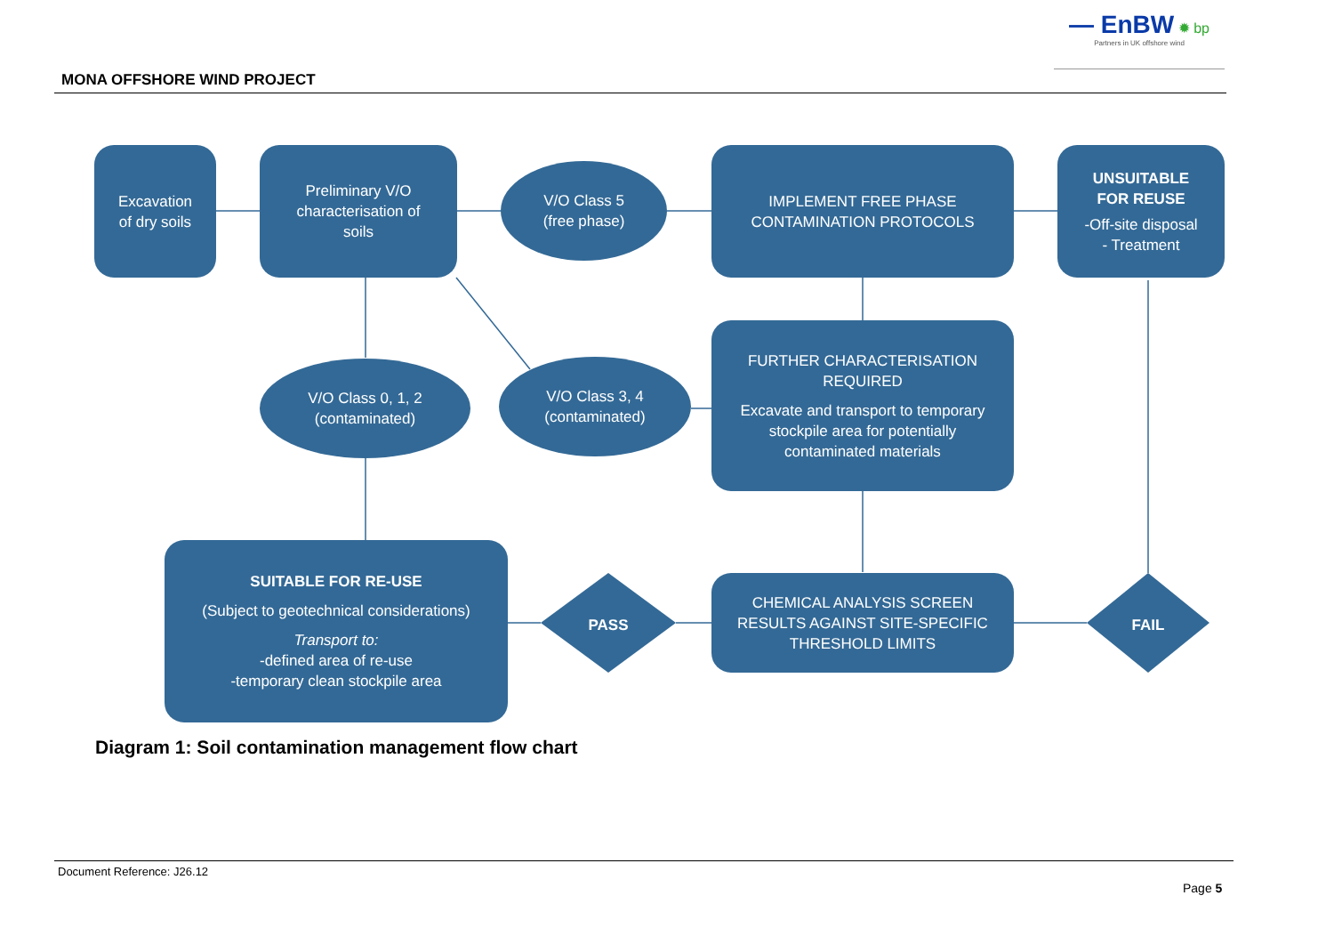— EnBW ✹ bp
Partners in UK offshore wind
MONA OFFSHORE WIND PROJECT
Excavation
of dry soils
Preliminary V/O
characterisation of
soils
V/O Class 5
(free phase)
IMPLEMENT FREE PHASE
CONTAMINATION PROTOCOLS
UNSUITABLE
FOR REUSE
-Off-site disposal
- Treatment
V/O Class 0, 1, 2
(contaminated)
V/O Class 3, 4
(contaminated)
FURTHER CHARACTERISATION
REQUIRED
Excavate and transport to temporary
stockpile area for potentially
contaminated materials
SUITABLE FOR RE-USE
(Subject to geotechnical considerations)
Transport to:
-defined area of re-use
-temporary clean stockpile area
PASS
CHEMICAL ANALYSIS SCREEN
RESULTS AGAINST SITE-SPECIFIC
THRESHOLD LIMITS
FAIL
Diagram 1: Soil contamination management flow chart
Document Reference: J26.12
Page 5